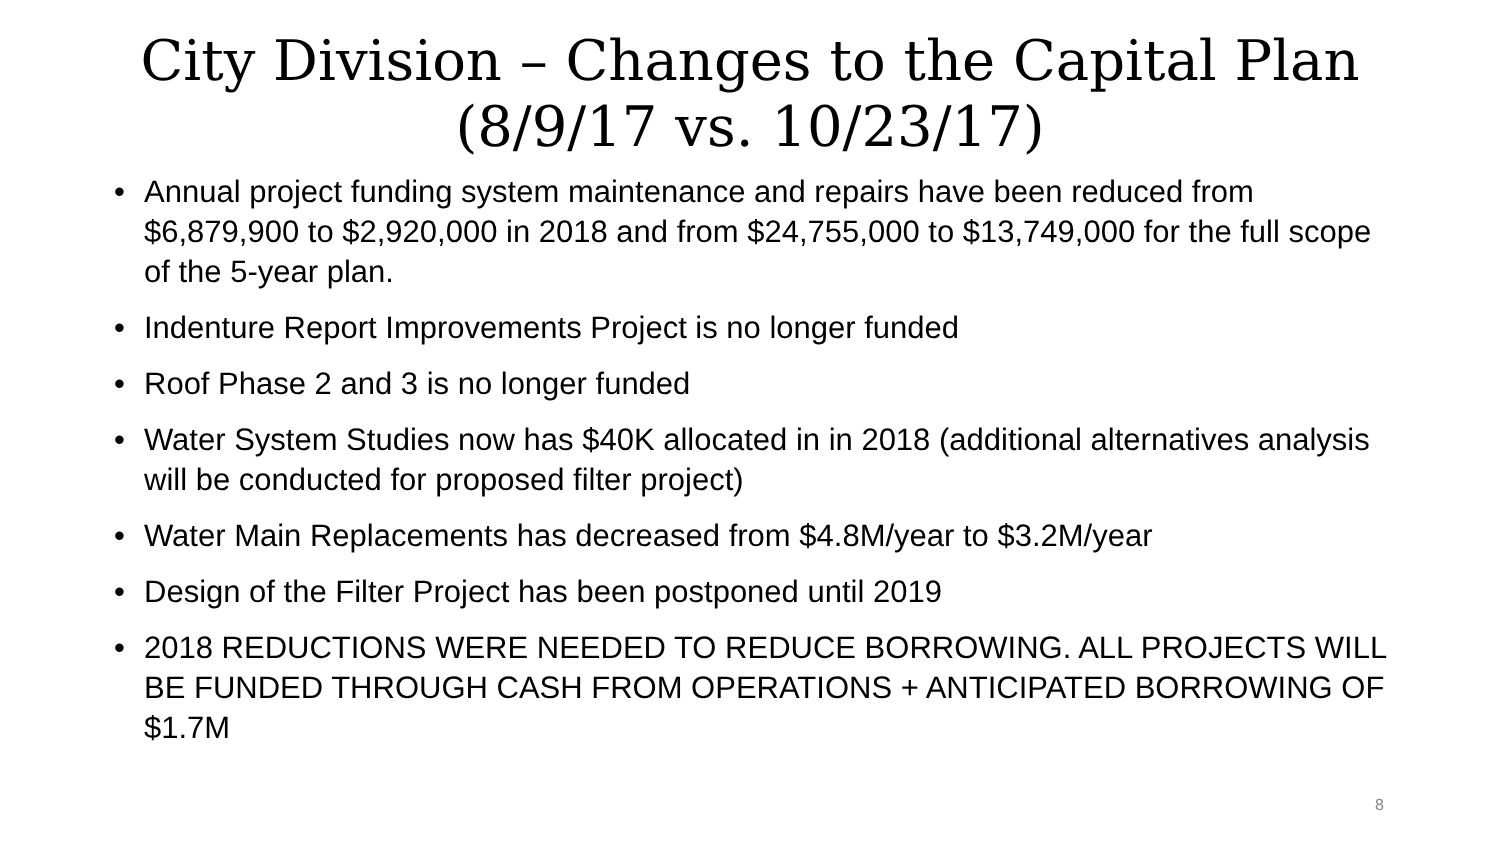City Division – Changes to the Capital Plan
(8/9/17 vs. 10/23/17)
• Annual project funding system maintenance and repairs have been reduced from $6,879,900 to $2,920,000 in 2018 and from $24,755,000 to $13,749,000 for the full scope of the 5-year plan.
• Indenture Report Improvements Project is no longer funded
• Roof Phase 2 and 3 is no longer funded
• Water System Studies now has $40K allocated in in 2018 (additional alternatives analysis will be conducted for proposed filter project)
• Water Main Replacements has decreased from $4.8M/year to $3.2M/year
• Design of the Filter Project has been postponed until 2019
• 2018 REDUCTIONS WERE NEEDED TO REDUCE BORROWING. ALL PROJECTS WILL BE FUNDED THROUGH CASH FROM OPERATIONS + ANTICIPATED BORROWING OF $1.7M
8